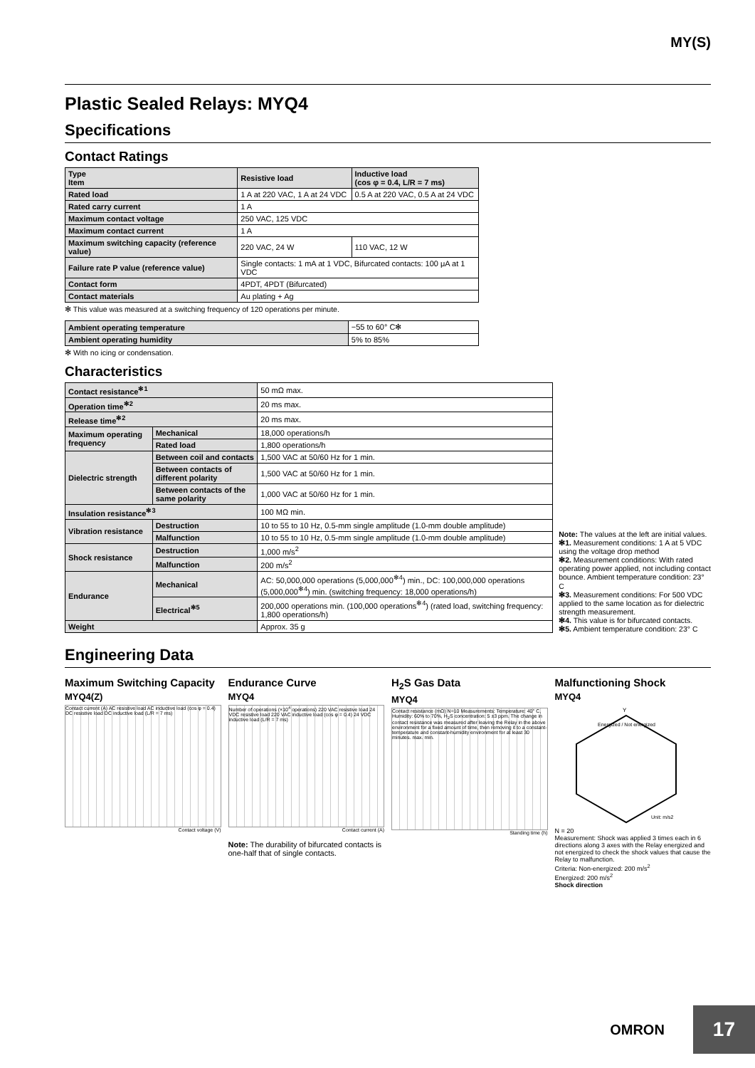MY(S)
Plastic Sealed Relays: MYQ4
Specifications
Contact Ratings
| Type Item | Resistive load | Inductive load (cos φ = 0.4, L/R = 7 ms) |
| --- | --- | --- |
| Rated load | 1 A at 220 VAC, 1 A at 24 VDC | 0.5 A at 220 VAC, 0.5 A at 24 VDC |
| Rated carry current | 1 A | |
| Maximum contact voltage | 250 VAC, 125 VDC | |
| Maximum contact current | 1 A | |
| Maximum switching capacity (reference value) | 220 VAC, 24 W | 110 VAC, 12 W |
| Failure rate P value (reference value) | Single contacts: 1 mA at 1 VDC, Bifurcated contacts: 100 μA at 1 VDC | |
| Contact form | 4PDT, 4PDT (Bifurcated) | |
| Contact materials | Au plating + Ag | |
✻ This value was measured at a switching frequency of 120 operations per minute.
| Ambient operating temperature | −55 to 60° C✻ |
| Ambient operating humidity | 5% to 85% |
✻ With no icing or condensation.
Characteristics
| Contact resistance<sup>✻1</sup> | | 50 mΩ max. |
| Operation time<sup>✻2</sup> | | 20 ms max. |
| Release time<sup>✻2</sup> | | 20 ms max. |
| Maximum operating frequency | Mechanical | 18,000 operations/h |
| | Rated load | 1,800 operations/h |
| Dielectric strength | Between coil and contacts | 1,500 VAC at 50/60 Hz for 1 min. |
| | Between contacts of different polarity | 1,500 VAC at 50/60 Hz for 1 min. |
| | Between contacts of the same polarity | 1,000 VAC at 50/60 Hz for 1 min. |
| Insulation resistance<sup>✻3</sup> | | 100 MΩ min. |
| Vibration resistance | Destruction | 10 to 55 to 10 Hz, 0.5-mm single amplitude (1.0-mm double amplitude) |
| | Malfunction | 10 to 55 to 10 Hz, 0.5-mm single amplitude (1.0-mm double amplitude) |
| Shock resistance | Destruction | 1,000 m/s<sup>2</sup> |
| | Malfunction | 200 m/s<sup>2</sup> |
| Endurance | Mechanical | AC: 50,000,000 operations (5,000,000<sup>✻4</sup>) min., DC: 100,000,000 operations (5,000,000<sup>✻4</sup>) min. (switching frequency: 18,000 operations/h) |
| | Electrical<sup>✻5</sup> | 200,000 operations min. (100,000 operations<sup>✻4</sup>) (rated load, switching frequency: 1,800 operations/h) |
| Weight | | Approx. 35 g |
Note: The values at the left are initial values.
✻1. Measurement conditions: 1 A at 5 VDC using the voltage drop method
✻2. Measurement conditions: With rated operating power applied, not including contact bounce. Ambient temperature condition: 23° C
✻3. Measurement conditions: For 500 VDC applied to the same location as for dielectric strength measurement.
✻4. This value is for bifurcated contacts.
✻5. Ambient temperature condition: 23° C
Engineering Data
Maximum Switching Capacity
MYQ4(Z)
Contact current (A) AC resistive load AC inductive load (cos φ = 0.4) DC resistive load DC inductive load (L/R = 7 ms)
Contact voltage (V)
Endurance Curve
MYQ4
Number of operations (×10<sup>4</sup> operations) 220 VAC resistive load 24 VDC resistive load 220 VAC inductive load (cos φ = 0.4) 24 VDC inductive load (L/R = 7 ms)
Contact current (A)
Note: The durability of bifurcated contacts is one-half that of single contacts.
H<sub>2</sub>S Gas Data
MYQ4
Contact resistance (mΩ) N=10 Measurements: Temperature: 40° C, Humidity: 60% to 70%, H<sub>2</sub>S concentration: 5 ±3 ppm. The change in contact resistance was measured after leaving the Relay in the above environment for a fixed amount of time, then removing it to a constant-temperature and constant-humidity environment for at least 30 minutes. max. min.
Standing time (h)
Malfunctioning Shock
MYQ4
Y
Unit: m/s2
Energized / Not energized
N = 20
Measurement: Shock was applied 3 times each in 6 directions along 3 axes with the Relay energized and not energized to check the shock values that cause the Relay to malfunction.
Criteria: Non-energized: 200 m/s<sup>2</sup>
Energized: 200 m/s<sup>2</sup>
Shock direction
OMRON 17